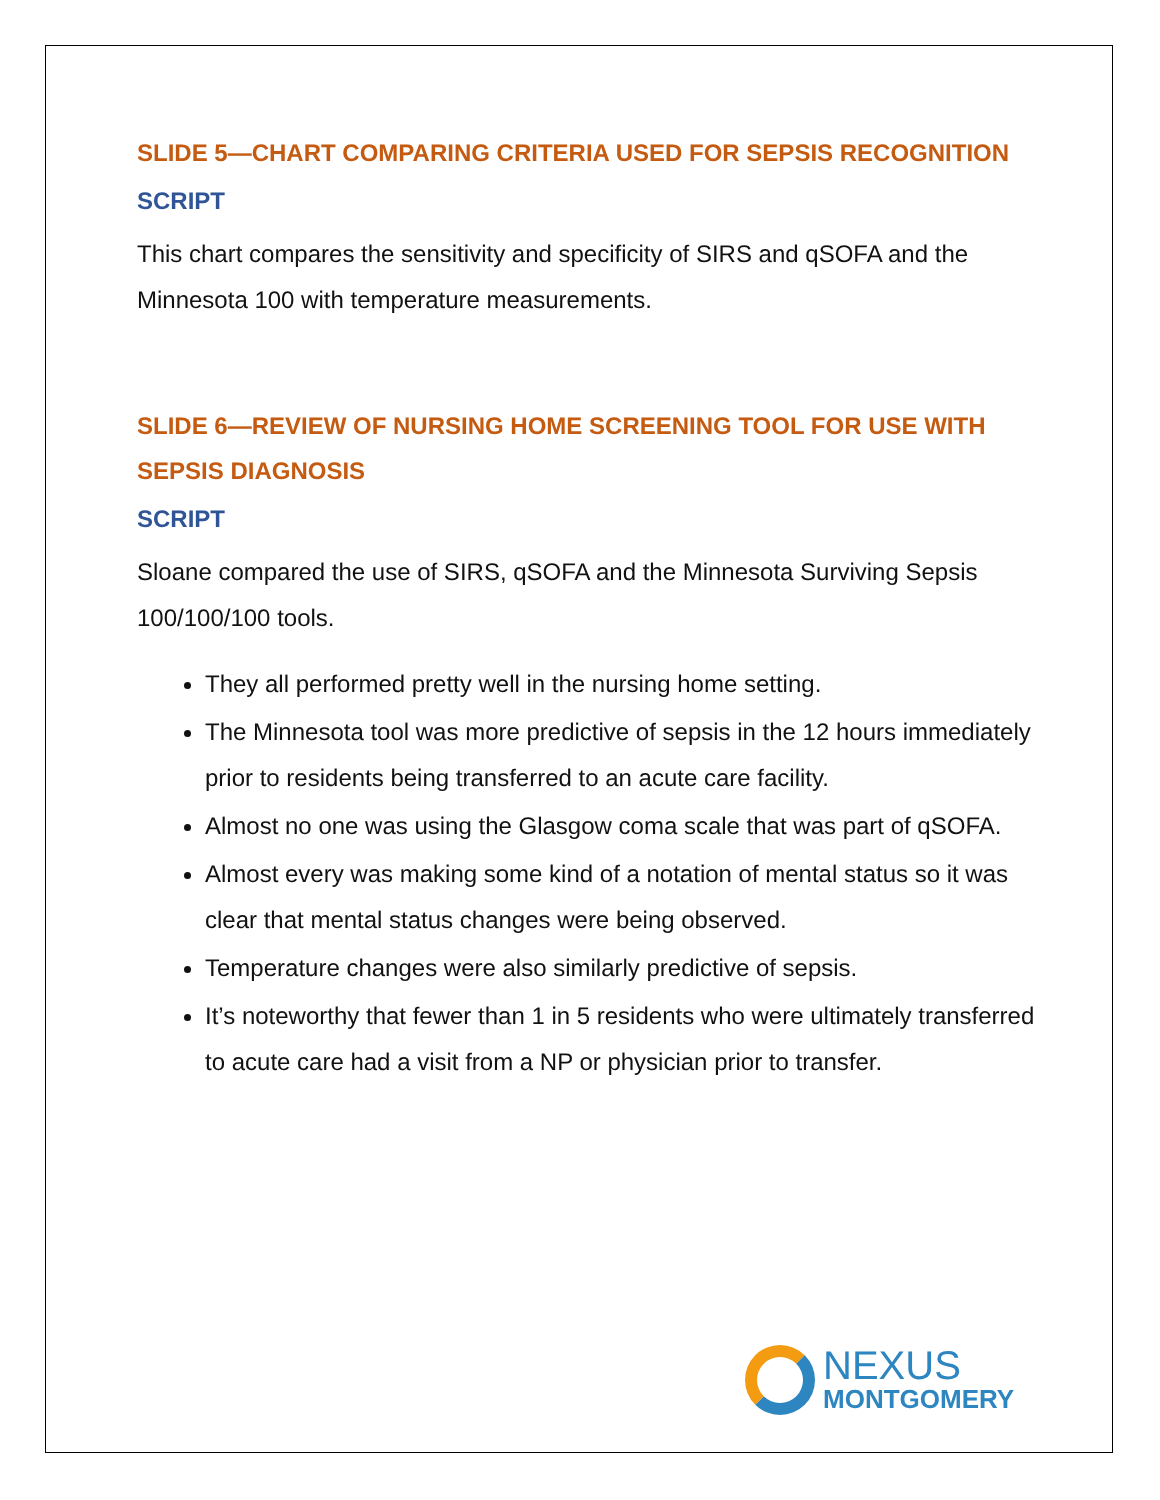SLIDE 5—CHART COMPARING CRITERIA USED FOR SEPSIS RECOGNITION
SCRIPT
This chart compares the sensitivity and specificity of SIRS and qSOFA and the Minnesota 100 with temperature measurements.
SLIDE 6—REVIEW OF NURSING HOME SCREENING TOOL FOR USE WITH SEPSIS DIAGNOSIS
SCRIPT
Sloane compared the use of SIRS, qSOFA and the Minnesota Surviving Sepsis 100/100/100 tools.
They all performed pretty well in the nursing home setting.
The Minnesota tool was more predictive of sepsis in the 12 hours immediately prior to residents being transferred to an acute care facility.
Almost no one was using the Glasgow coma scale that was part of qSOFA.
Almost every was making some kind of a notation of mental status so it was clear that mental status changes were being observed.
Temperature changes were also similarly predictive of sepsis.
It’s noteworthy that fewer than 1 in 5 residents who were ultimately transferred to acute care had a visit from a NP or physician prior to transfer.
NEXUS
MONTGOMERY